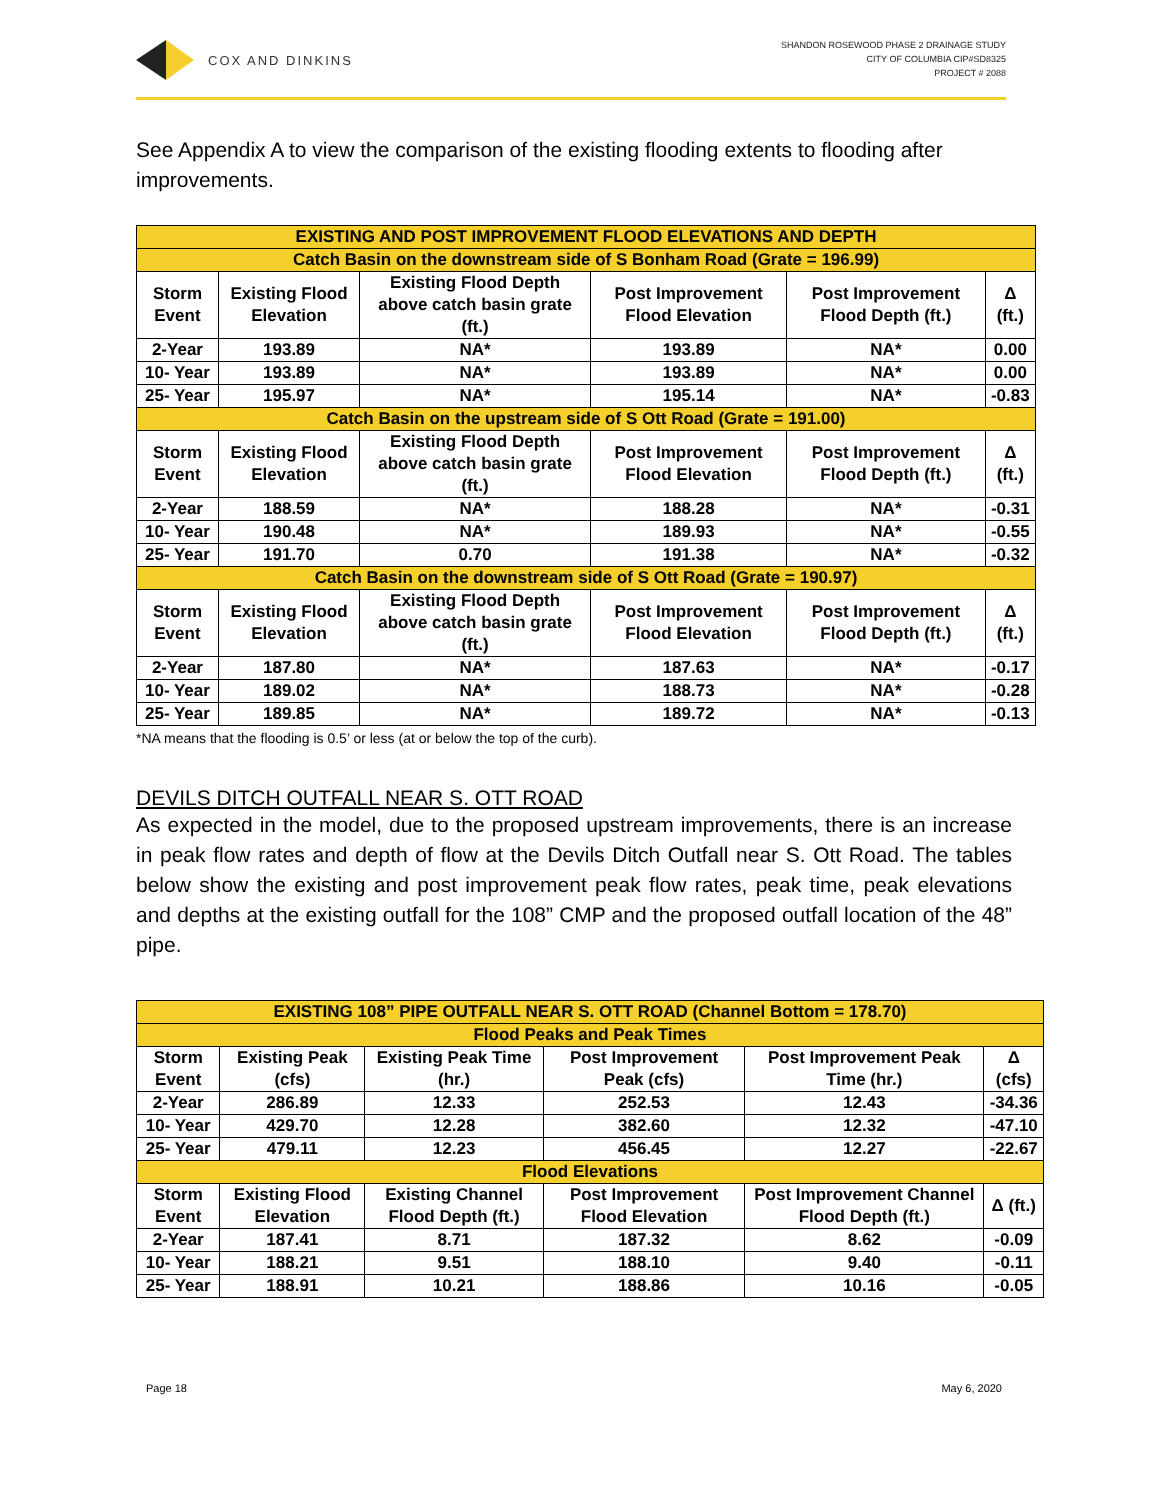COX AND DINKINS
SHANDON ROSEWOOD PHASE 2 DRAINAGE STUDY
CITY OF COLUMBIA CIP#SD8325
PROJECT # 2088
See Appendix A to view the comparison of the existing flooding extents to flooding after improvements.
| EXISTING AND POST IMPROVEMENT FLOOD ELEVATIONS AND DEPTH | | | | | |
| --- | --- | --- | --- | --- | --- |
| Catch Basin on the downstream side of S Bonham Road (Grate = 196.99) | | | | | |
| Storm Event | Existing Flood Elevation | Existing Flood Depth above catch basin grate (ft.) | Post Improvement Flood Elevation | Post Improvement Flood Depth (ft.) | Δ (ft.) |
| 2-Year | 193.89 | NA* | 193.89 | NA* | 0.00 |
| 10- Year | 193.89 | NA* | 193.89 | NA* | 0.00 |
| 25- Year | 195.97 | NA* | 195.14 | NA* | -0.83 |
| Catch Basin on the upstream side of S Ott Road (Grate = 191.00) | | | | | |
| Storm Event | Existing Flood Elevation | Existing Flood Depth above catch basin grate (ft.) | Post Improvement Flood Elevation | Post Improvement Flood Depth (ft.) | Δ (ft.) |
| 2-Year | 188.59 | NA* | 188.28 | NA* | -0.31 |
| 10- Year | 190.48 | NA* | 189.93 | NA* | -0.55 |
| 25- Year | 191.70 | 0.70 | 191.38 | NA* | -0.32 |
| Catch Basin on the downstream side of S Ott Road (Grate = 190.97) | | | | | |
| Storm Event | Existing Flood Elevation | Existing Flood Depth above catch basin grate (ft.) | Post Improvement Flood Elevation | Post Improvement Flood Depth (ft.) | Δ (ft.) |
| 2-Year | 187.80 | NA* | 187.63 | NA* | -0.17 |
| 10- Year | 189.02 | NA* | 188.73 | NA* | -0.28 |
| 25- Year | 189.85 | NA* | 189.72 | NA* | -0.13 |
*NA means that the flooding is 0.5’ or less (at or below the top of the curb).
DEVILS DITCH OUTFALL NEAR S. OTT ROAD
As expected in the model, due to the proposed upstream improvements, there is an increase in peak flow rates and depth of flow at the Devils Ditch Outfall near S. Ott Road. The tables below show the existing and post improvement peak flow rates, peak time, peak elevations and depths at the existing outfall for the 108” CMP and the proposed outfall location of the 48” pipe.
| EXISTING 108” PIPE OUTFALL NEAR S. OTT ROAD (Channel Bottom = 178.70) | | | | | |
| --- | --- | --- | --- | --- | --- |
| Flood Peaks and Peak Times | | | | | |
| Storm Event | Existing Peak (cfs) | Existing Peak Time (hr.) | Post Improvement Peak (cfs) | Post Improvement Peak Time (hr.) | Δ (cfs) |
| 2-Year | 286.89 | 12.33 | 252.53 | 12.43 | -34.36 |
| 10- Year | 429.70 | 12.28 | 382.60 | 12.32 | -47.10 |
| 25- Year | 479.11 | 12.23 | 456.45 | 12.27 | -22.67 |
| Flood Elevations | | | | | |
| Storm Event | Existing Flood Elevation | Existing Channel Flood Depth (ft.) | Post Improvement Flood Elevation | Post Improvement Channel Flood Depth (ft.) | Δ (ft.) |
| 2-Year | 187.41 | 8.71 | 187.32 | 8.62 | -0.09 |
| 10- Year | 188.21 | 9.51 | 188.10 | 9.40 | -0.11 |
| 25- Year | 188.91 | 10.21 | 188.86 | 10.16 | -0.05 |
Page 18 May 6, 2020